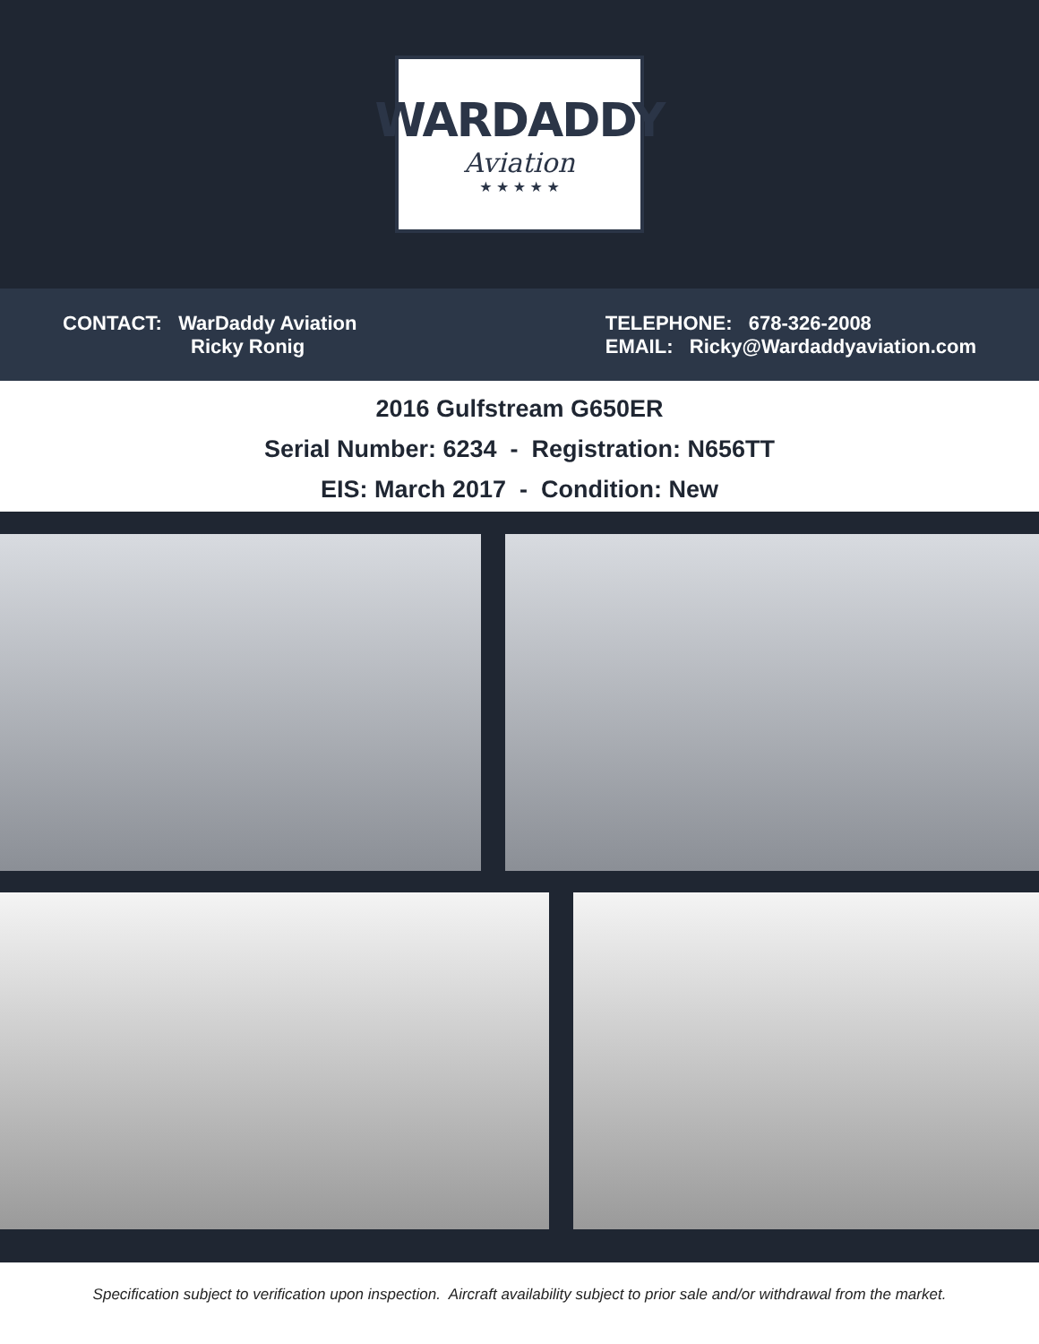WARDADDY
Aviation
★ ★ ★ ★ ★
CONTACT: WarDaddy Aviation
Ricky Ronig
TELEPHONE: 678-326-2008
EMAIL: Ricky@Wardaddyaviation.com
2016 Gulfstream G650ER
Serial Number: 6234 - Registration: N656TT
EIS: March 2017 - Condition: New
Specification subject to verification upon inspection. Aircraft availability subject to prior sale and/or withdrawal from the market.